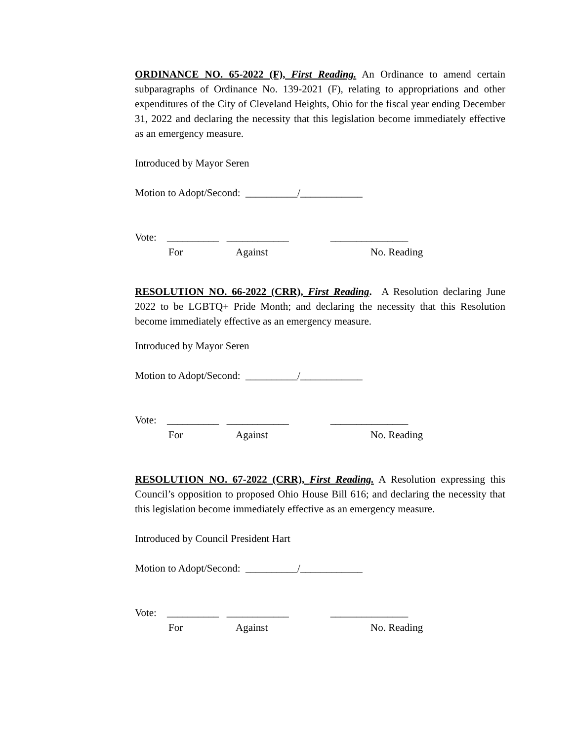ORDINANCE NO. 65-2022 (F), First Reading. An Ordinance to amend certain subparagraphs of Ordinance No. 139-2021 (F), relating to appropriations and other expenditures of the City of Cleveland Heights, Ohio for the fiscal year ending December 31, 2022 and declaring the necessity that this legislation become immediately effective as an emergency measure.
Introduced by Mayor Seren
Motion to Adopt/Second: __________/____________
Vote: __________ ____________ _______________
For Against No. Reading
RESOLUTION NO. 66-2022 (CRR), First Reading. A Resolution declaring June 2022 to be LGBTQ+ Pride Month; and declaring the necessity that this Resolution become immediately effective as an emergency measure.
Introduced by Mayor Seren
Motion to Adopt/Second: __________/____________
Vote: __________ ____________ _______________
For Against No. Reading
RESOLUTION NO. 67-2022 (CRR), First Reading. A Resolution expressing this Council’s opposition to proposed Ohio House Bill 616; and declaring the necessity that this legislation become immediately effective as an emergency measure.
Introduced by Council President Hart
Motion to Adopt/Second: __________/____________
Vote: __________ ____________ _______________
For Against No. Reading